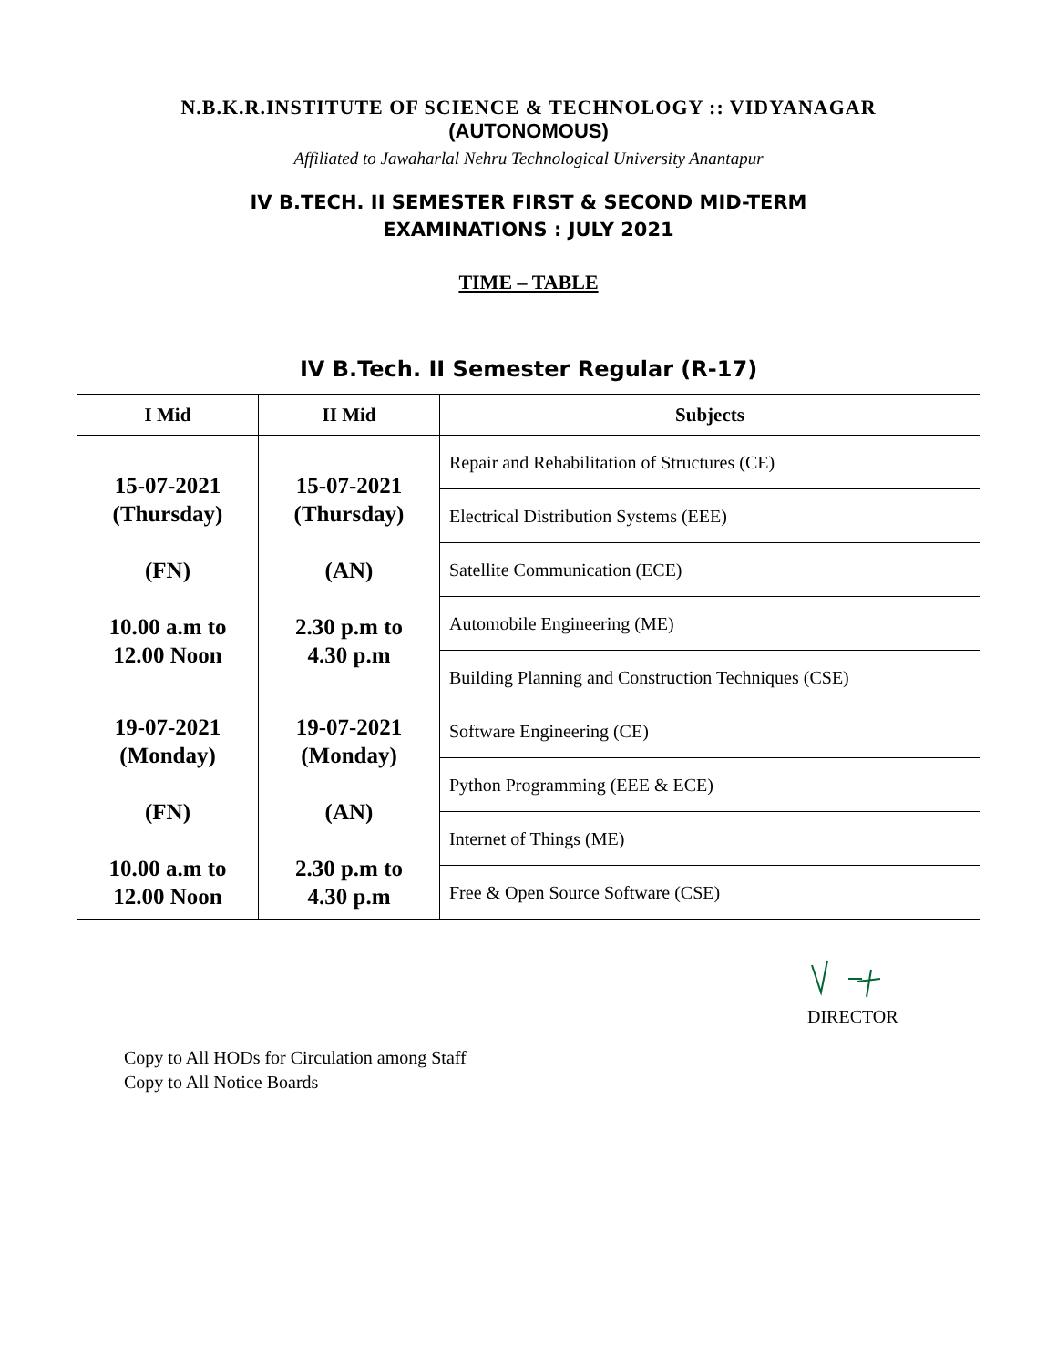N.B.K.R.INSTITUTE OF SCIENCE & TECHNOLOGY :: VIDYANAGAR
(AUTONOMOUS)
Affiliated to Jawaharlal Nehru Technological University Anantapur
IV B.TECH. II SEMESTER FIRST & SECOND MID-TERM
EXAMINATIONS : JULY 2021
TIME – TABLE
| IV B.Tech. II Semester Regular (R-17) | | |
| I Mid | II Mid | Subjects |
| 15-07-2021 (Thursday) (FN) 10.00 a.m to 12.00 Noon | 15-07-2021 (Thursday) (AN) 2.30 p.m to 4.30 p.m | Repair and Rehabilitation of Structures (CE) |
| | | Electrical Distribution Systems (EEE) |
| | | Satellite Communication (ECE) |
| | | Automobile Engineering (ME) |
| | | Building Planning and Construction Techniques (CSE) |
| 19-07-2021 (Monday) (FN) 10.00 a.m to 12.00 Noon | 19-07-2021 (Monday) (AN) 2.30 p.m to 4.30 p.m | Software Engineering (CE) |
| | | Python Programming (EEE & ECE) |
| | | Internet of Things (ME) |
| | | Free & Open Source Software (CSE) |
DIRECTOR
Copy to All HODs for Circulation among Staff
Copy to All Notice Boards